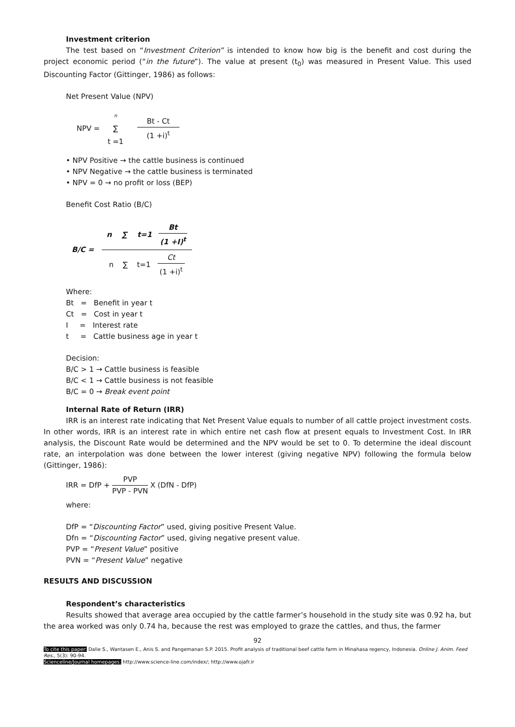Investment criterion
The test based on “Investment Criterion” is intended to know how big is the benefit and cost during the project economic period (“in the future”). The value at present (t<sub>0</sub>) was measured in Present Value. This used Discounting Factor (Gittinger, 1986) as follows:
Net Present Value (NPV)
| NPV = | n | Bt - Ct (1 +i)<sup>t</sup> |
| | ∑ | |
| | t =1 | |
• NPV Positive → the cattle business is continued
• NPV Negative → the cattle business is terminated
• NPV = 0 → no profit or loss (BEP)
Benefit Cost Ratio (B/C)
| B/C = | n ∑ t=1 Bt (1 +I)<sup>t</sup> n ∑ t=1 Ct (1 +i)<sup>t</sup> |
Where:
Bt = Benefit in year t
Ct = Cost in year t
I = Interest rate
t = Cattle business age in year t
Decision:
B/C > 1 → Cattle business is feasible
B/C < 1 → Cattle business is not feasible
B/C = 0 → Break event point
Internal Rate of Return (IRR)
IRR is an interest rate indicating that Net Present Value equals to number of all cattle project investment costs. In other words, IRR is an interest rate in which entire net cash flow at present equals to Investment Cost. In IRR analysis, the Discount Rate would be determined and the NPV would be set to 0. To determine the ideal discount rate, an interpolation was done between the lower interest (giving negative NPV) following the formula below (Gittinger, 1986):
IRR = DfP + PVP PVP - PVN X (DfN - DfP)
where:
DfP = “Discounting Factor” used, giving positive Present Value.
Dfn = “Discounting Factor” used, giving negative present value.
PVP = “Present Value” positive
PVN = “Present Value” negative
RESULTS AND DISCUSSION
Respondent’s characteristics
Results showed that average area occupied by the cattle farmer’s household in the study site was 0.92 ha, but the area worked was only 0.74 ha, because the rest was employed to graze the cattles, and thus, the farmer
92
To cite this paper: Dalie S., Wantasen E., Anis S. and Pangemanan S.P. 2015. Profit analysis of traditional beef cattle farm in Minahasa regency, Indonesia. Online J. Anim. Feed Res., 5(3): 90-94.
Scienceline/Journal homepages: http://www.science-line.com/index/; http://www.ojafr.ir